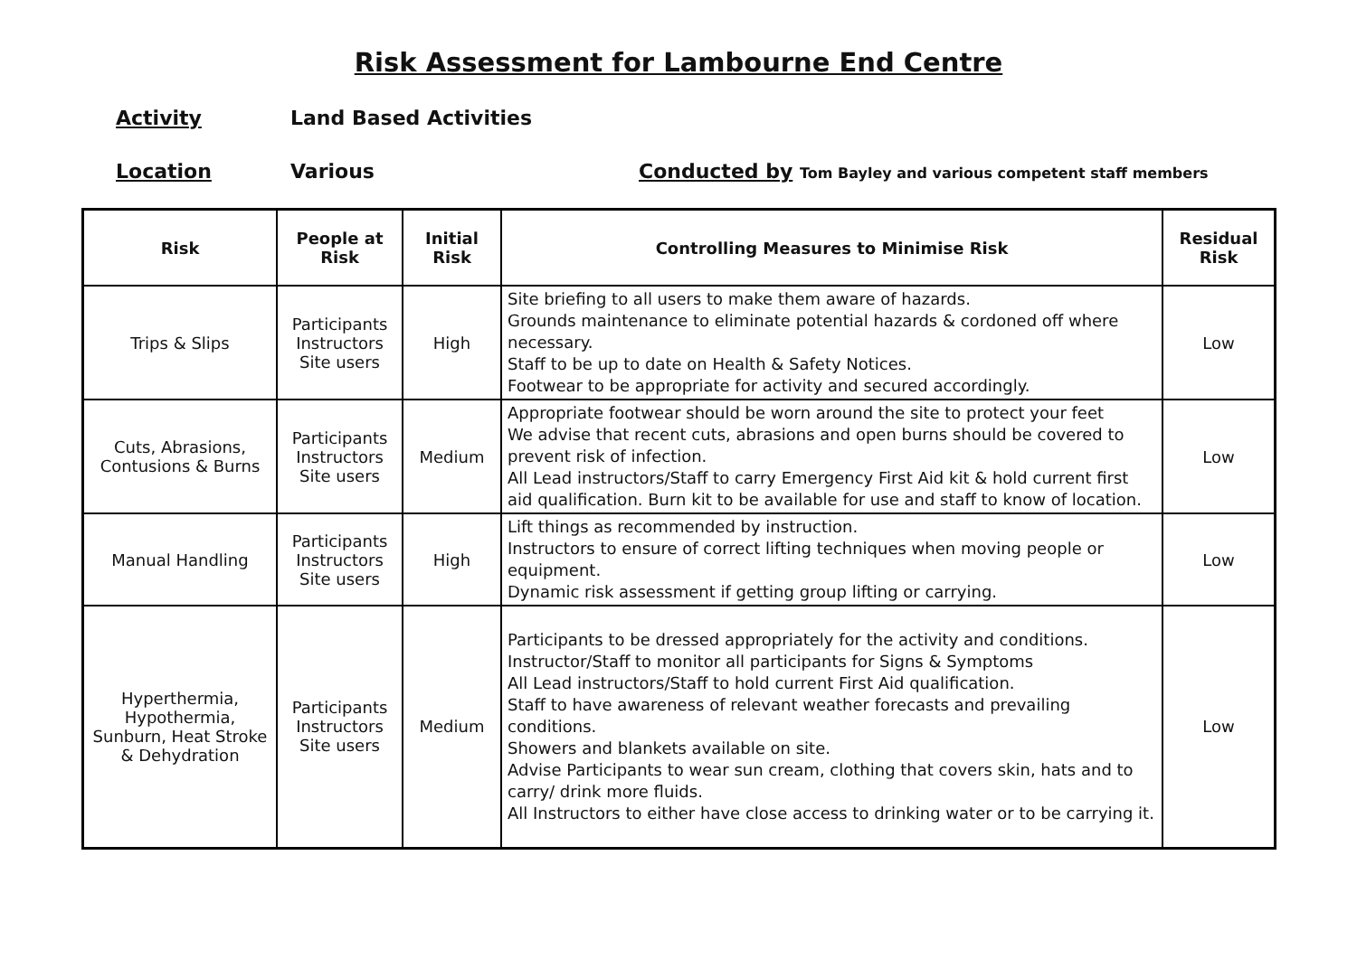Risk Assessment for Lambourne End Centre
Activity Land Based Activities
Location Various Conducted by Tom Bayley and various competent staff members
| Risk | People at Risk | Initial Risk | Controlling Measures to Minimise Risk | Residual Risk |
| --- | --- | --- | --- | --- |
| Trips & Slips | Participants Instructors Site users | High | Site briefing to all users to make them aware of hazards. Grounds maintenance to eliminate potential hazards & cordoned off where necessary. Staff to be up to date on Health & Safety Notices. Footwear to be appropriate for activity and secured accordingly. | Low |
| Cuts, Abrasions, Contusions & Burns | Participants Instructors Site users | Medium | Appropriate footwear should be worn around the site to protect your feet We advise that recent cuts, abrasions and open burns should be covered to prevent risk of infection. All Lead instructors/Staff to carry Emergency First Aid kit & hold current first aid qualification. Burn kit to be available for use and staff to know of location. | Low |
| Manual Handling | Participants Instructors Site users | High | Lift things as recommended by instruction. Instructors to ensure of correct lifting techniques when moving people or equipment. Dynamic risk assessment if getting group lifting or carrying. | Low |
| Hyperthermia, Hypothermia, Sunburn, Heat Stroke & Dehydration | Participants Instructors Site users | Medium | Participants to be dressed appropriately for the activity and conditions. Instructor/Staff to monitor all participants for Signs & Symptoms All Lead instructors/Staff to hold current First Aid qualification. Staff to have awareness of relevant weather forecasts and prevailing conditions. Showers and blankets available on site. Advise Participants to wear sun cream, clothing that covers skin, hats and to carry/ drink more fluids. All Instructors to either have close access to drinking water or to be carrying it. | Low |